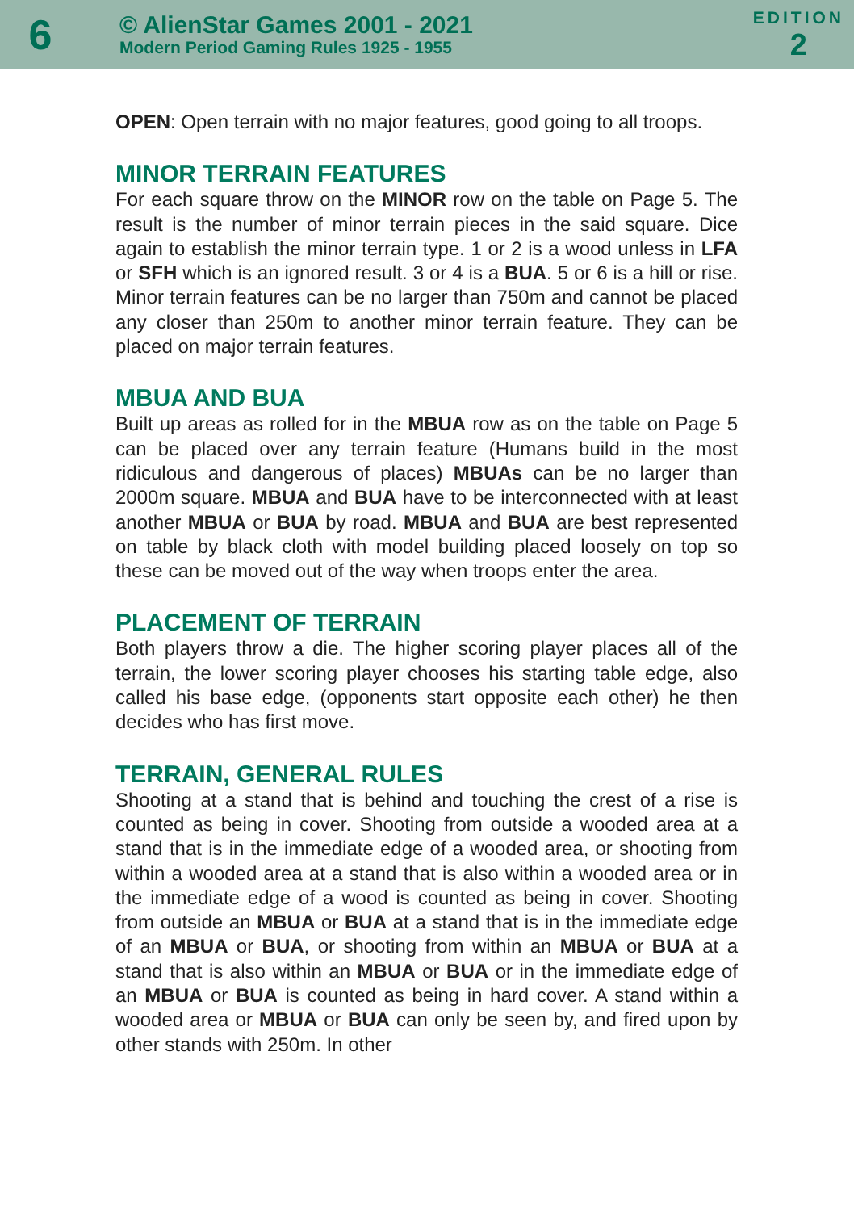6
© AlienStar Games 2001 - 2021
Modern Period Gaming Rules 1925 - 1955
EDITION
2
OPEN: Open terrain with no major features, good going to all troops.
MINOR TERRAIN FEATURES
For each square throw on the MINOR row on the table on Page 5. The result is the number of minor terrain pieces in the said square. Dice again to establish the minor terrain type. 1 or 2 is a wood unless in LFA or SFH which is an ignored result. 3 or 4 is a BUA. 5 or 6 is a hill or rise. Minor terrain features can be no larger than 750m and cannot be placed any closer than 250m to another minor terrain feature. They can be placed on major terrain features.
MBUA AND BUA
Built up areas as rolled for in the MBUA row as on the table on Page 5 can be placed over any terrain feature (Humans build in the most ridiculous and dangerous of places) MBUAs can be no larger than 2000m square. MBUA and BUA have to be interconnected with at least another MBUA or BUA by road. MBUA and BUA are best represented on table by black cloth with model building placed loosely on top so these can be moved out of the way when troops enter the area.
PLACEMENT OF TERRAIN
Both players throw a die. The higher scoring player places all of the terrain, the lower scoring player chooses his starting table edge, also called his base edge, (opponents start opposite each other) he then decides who has first move.
TERRAIN, GENERAL RULES
Shooting at a stand that is behind and touching the crest of a rise is counted as being in cover. Shooting from outside a wooded area at a stand that is in the immediate edge of a wooded area, or shooting from within a wooded area at a stand that is also within a wooded area or in the immediate edge of a wood is counted as being in cover. Shooting from outside an MBUA or BUA at a stand that is in the immediate edge of an MBUA or BUA, or shooting from within an MBUA or BUA at a stand that is also within an MBUA or BUA or in the immediate edge of an MBUA or BUA is counted as being in hard cover. A stand within a wooded area or MBUA or BUA can only be seen by, and fired upon by other stands with 250m. In other